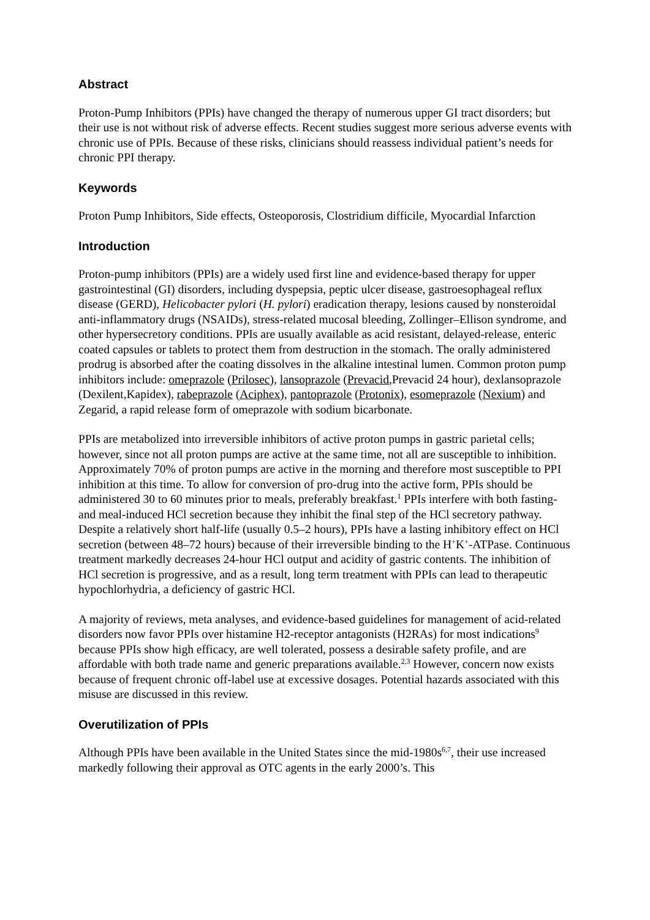Abstract
Proton-Pump Inhibitors (PPIs) have changed the therapy of numerous upper GI tract disorders; but their use is not without risk of adverse effects. Recent studies suggest more serious adverse events with chronic use of PPIs. Because of these risks, clinicians should reassess individual patient’s needs for chronic PPI therapy.
Keywords
Proton Pump Inhibitors, Side effects, Osteoporosis, Clostridium difficile, Myocardial Infarction
Introduction
Proton-pump inhibitors (PPIs) are a widely used first line and evidence-based therapy for upper gastrointestinal (GI) disorders, including dyspepsia, peptic ulcer disease, gastroesophageal reflux disease (GERD), Helicobacter pylori (H. pylori) eradication therapy, lesions caused by nonsteroidal anti-inflammatory drugs (NSAIDs), stress-related mucosal bleeding, Zollinger–Ellison syndrome, and other hypersecretory conditions. PPIs are usually available as acid resistant, delayed-release, enteric coated capsules or tablets to protect them from destruction in the stomach. The orally administered prodrug is absorbed after the coating dissolves in the alkaline intestinal lumen. Common proton pump inhibitors include: omeprazole (Prilosec), lansoprazole (Prevacid,Prevacid 24 hour), dexlansoprazole (Dexilent,Kapidex), rabeprazole (Aciphex), pantoprazole (Protonix), esomeprazole (Nexium) and Zegarid, a rapid release form of omeprazole with sodium bicarbonate.
PPIs are metabolized into irreversible inhibitors of active proton pumps in gastric parietal cells; however, since not all proton pumps are active at the same time, not all are susceptible to inhibition. Approximately 70% of proton pumps are active in the morning and therefore most susceptible to PPI inhibition at this time. To allow for conversion of pro-drug into the active form, PPIs should be administered 30 to 60 minutes prior to meals, preferably breakfast.<sup>1</sup> PPIs interfere with both fasting- and meal-induced HCl secretion because they inhibit the final step of the HCl secretory pathway. Despite a relatively short half-life (usually 0.5–2 hours), PPIs have a lasting inhibitory effect on HCl secretion (between 48–72 hours) because of their irreversible binding to the H<sup>+</sup>K<sup>+</sup>-ATPase. Continuous treatment markedly decreases 24-hour HCl output and acidity of gastric contents. The inhibition of HCl secretion is progressive, and as a result, long term treatment with PPIs can lead to therapeutic hypochlorhydria, a deficiency of gastric HCl.
A majority of reviews, meta analyses, and evidence-based guidelines for management of acid-related disorders now favor PPIs over histamine H2-receptor antagonists (H2RAs) for most indications<sup>9</sup> because PPIs show high efficacy, are well tolerated, possess a desirable safety profile, and are affordable with both trade name and generic preparations available.<sup>2,3</sup> However, concern now exists because of frequent chronic off-label use at excessive dosages. Potential hazards associated with this misuse are discussed in this review.
Overutilization of PPIs
Although PPIs have been available in the United States since the mid-1980s<sup>6,7</sup>, their use increased markedly following their approval as OTC agents in the early 2000’s. This